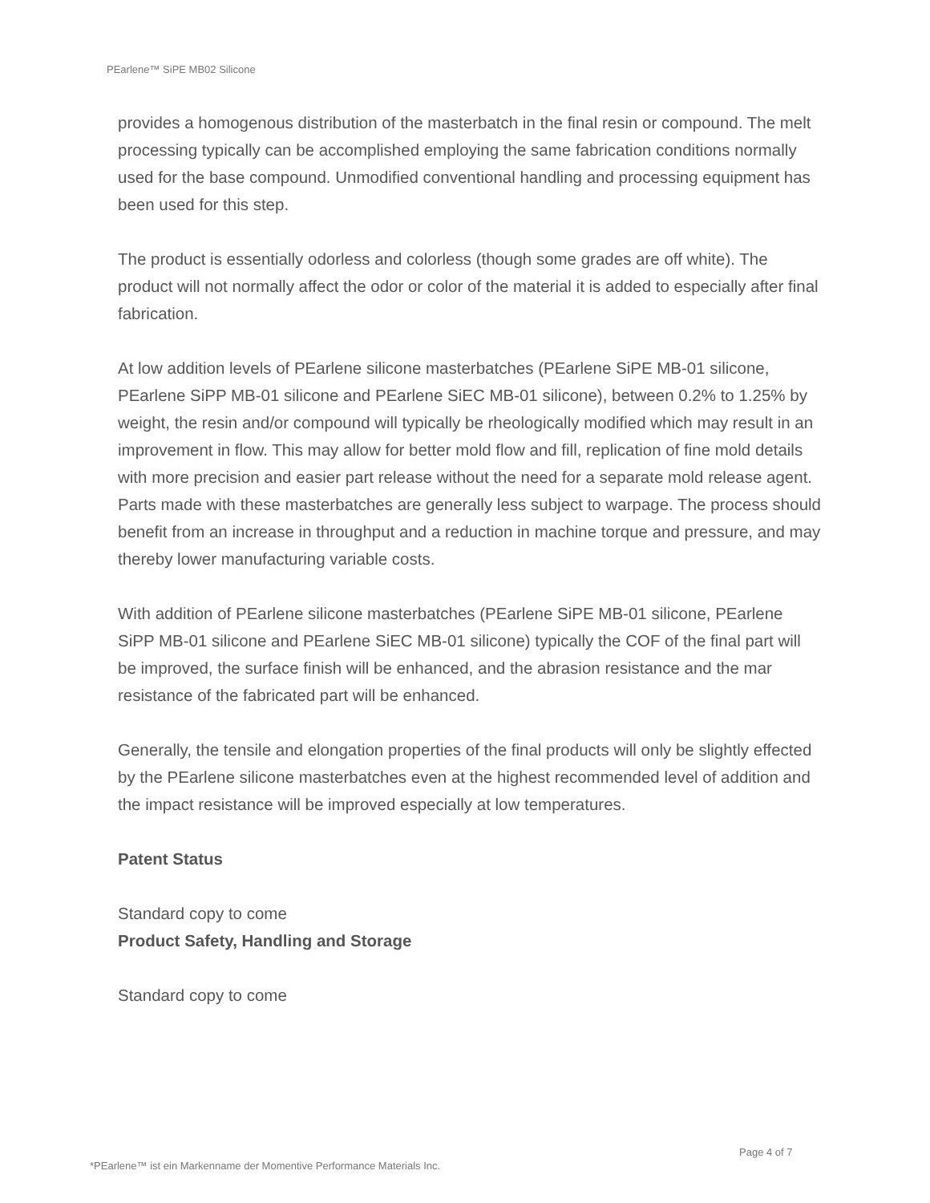PEarlene™ SiPE MB02 Silicone
provides a homogenous distribution of the masterbatch in the final resin or compound. The melt processing typically can be accomplished employing the same fabrication conditions normally used for the base compound. Unmodified conventional handling and processing equipment has been used for this step.
The product is essentially odorless and colorless (though some grades are off white). The product will not normally affect the odor or color of the material it is added to especially after final fabrication.
At low addition levels of PEarlene silicone masterbatches (PEarlene SiPE MB-01 silicone, PEarlene SiPP MB-01 silicone and PEarlene SiEC MB-01 silicone), between 0.2% to 1.25% by weight, the resin and/or compound will typically be rheologically modified which may result in an improvement in flow. This may allow for better mold flow and fill, replication of fine mold details with more precision and easier part release without the need for a separate mold release agent. Parts made with these masterbatches are generally less subject to warpage. The process should benefit from an increase in throughput and a reduction in machine torque and pressure, and may thereby lower manufacturing variable costs.
With addition of PEarlene silicone masterbatches (PEarlene SiPE MB-01 silicone, PEarlene SiPP MB-01 silicone and PEarlene SiEC MB-01 silicone) typically the COF of the final part will be improved, the surface finish will be enhanced, and the abrasion resistance and the mar resistance of the fabricated part will be enhanced.
Generally, the tensile and elongation properties of the final products will only be slightly effected by the PEarlene silicone masterbatches even at the highest recommended level of addition and the impact resistance will be improved especially at low temperatures.
Patent Status
Standard copy to come
Product Safety, Handling and Storage
Standard copy to come
Page 4 of 7
*PEarlene™ ist ein Markenname der Momentive Performance Materials Inc.